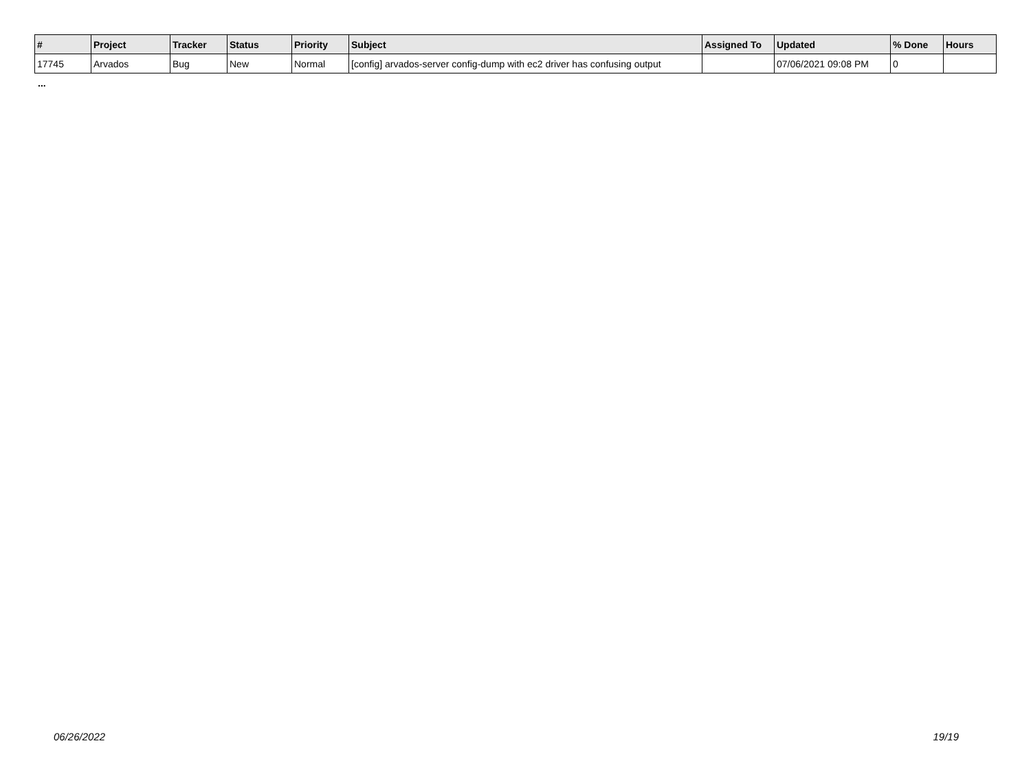| # | Project | Tracker | Status | Priority | Subject | Assigned To | Updated | % Done | Hours |
| --- | --- | --- | --- | --- | --- | --- | --- | --- | --- |
| 17745 | Arvados | Bug | New | Normal | [config] arvados-server config-dump with ec2 driver has confusing output | | 07/06/2021 09:08 PM | 0 | |
...
06/26/2022 19/19